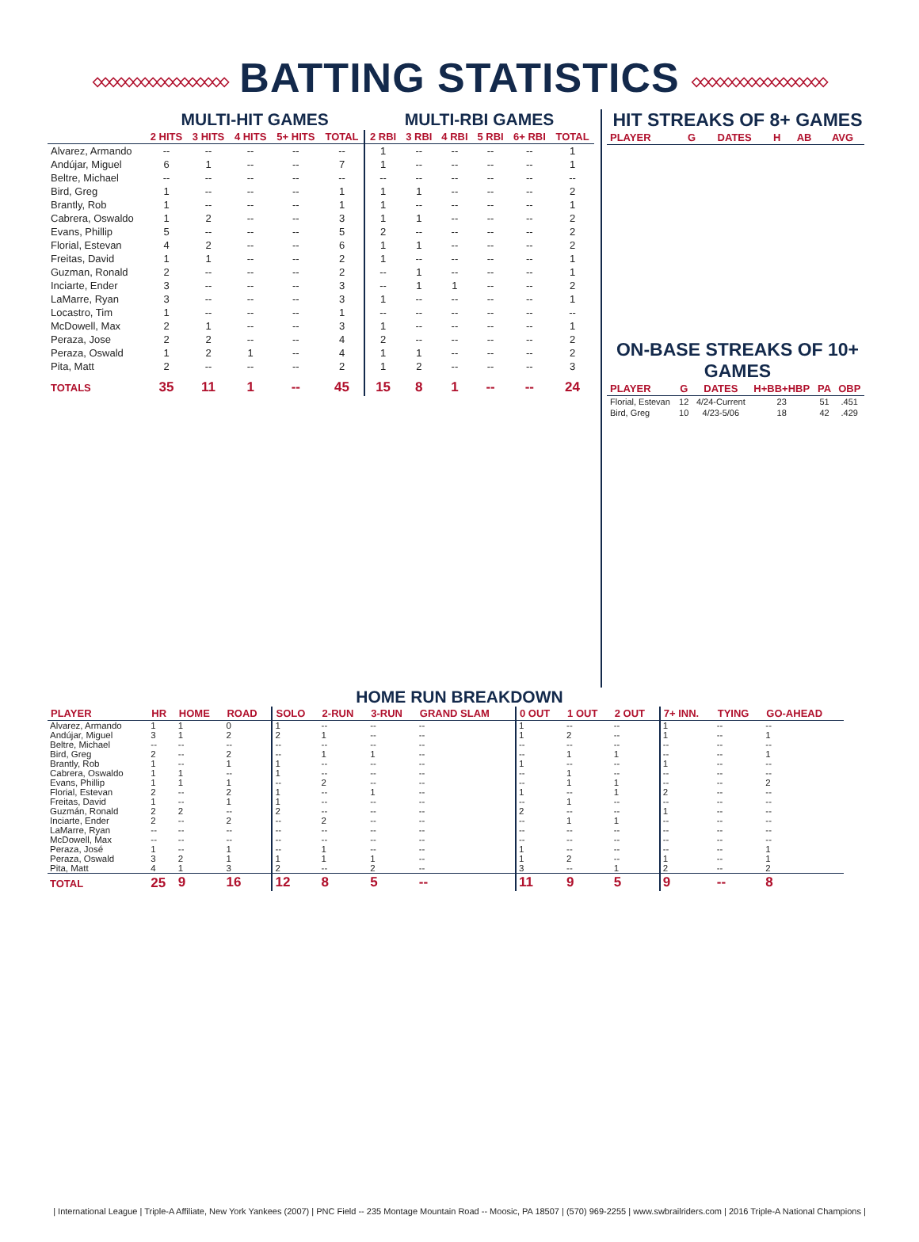◇◇◇◇◇◇◇◇◇◇◇◇◇◇◇◇◇ BATTING STATISTICS ◇◇◇◇◇◇◇◇◇◇◇◇◇◇◇◇◇
| | MULTI-HIT GAMES | | | | | MULTI-RBI GAMES | | | | | |
| | 2 HITS | 3 HITS | 4 HITS | 5+ HITS | TOTAL | 2 RBI | 3 RBI | 4 RBI | 5 RBI | 6+ RBI | TOTAL |
| Alvarez, Armando | -- | -- | -- | -- | -- | 1 | -- | -- | -- | -- | 1 |
| Andújar, Miguel | 6 | 1 | -- | -- | 7 | 1 | -- | -- | -- | -- | 1 |
| Beltre, Michael | -- | -- | -- | -- | -- | -- | -- | -- | -- | -- | -- |
| Bird, Greg | 1 | -- | -- | -- | 1 | 1 | 1 | -- | -- | -- | 2 |
| Brantly, Rob | 1 | -- | -- | -- | 1 | 1 | -- | -- | -- | -- | 1 |
| Cabrera, Oswaldo | 1 | 2 | -- | -- | 3 | 1 | 1 | -- | -- | -- | 2 |
| Evans, Phillip | 5 | -- | -- | -- | 5 | 2 | -- | -- | -- | -- | 2 |
| Florial, Estevan | 4 | 2 | -- | -- | 6 | 1 | 1 | -- | -- | -- | 2 |
| Freitas, David | 1 | 1 | -- | -- | 2 | 1 | -- | -- | -- | -- | 1 |
| Guzman, Ronald | 2 | -- | -- | -- | 2 | -- | 1 | -- | -- | -- | 1 |
| Inciarte, Ender | 3 | -- | -- | -- | 3 | -- | 1 | 1 | -- | -- | 2 |
| LaMarre, Ryan | 3 | -- | -- | -- | 3 | 1 | -- | -- | -- | -- | 1 |
| Locastro, Tim | 1 | -- | -- | -- | 1 | -- | -- | -- | -- | -- | -- |
| McDowell, Max | 2 | 1 | -- | -- | 3 | 1 | -- | -- | -- | -- | 1 |
| Peraza, Jose | 2 | 2 | -- | -- | 4 | 2 | -- | -- | -- | -- | 2 |
| Peraza, Oswald | 1 | 2 | 1 | -- | 4 | 1 | 1 | -- | -- | -- | 2 |
| Pita, Matt | 2 | -- | -- | -- | 2 | 1 | 2 | -- | -- | -- | 3 |
| TOTALS | 35 | 11 | 1 | -- | 45 | 15 | 8 | 1 | -- | -- | 24 |
HIT STREAKS OF 8+ GAMES
| PLAYER | G | DATES | H | AB | AVG |
| --- | --- | --- | --- | --- | --- |
ON-BASE STREAKS OF 10+ GAMES
| PLAYER | G | DATES | H+BB+HBP | PA | OBP |
| --- | --- | --- | --- | --- | --- |
| Florial, Estevan | 12 | 4/24-Current | 23 | 51 | .451 |
| Bird, Greg | 10 | 4/23-5/06 | 18 | 42 | .429 |
HOME RUN BREAKDOWN
| PLAYER | HR | HOME | ROAD | SOLO | 2-RUN | 3-RUN | GRAND SLAM | 0 OUT | 1 OUT | 2 OUT | 7+ INN. | TYING | GO-AHEAD |
| --- | --- | --- | --- | --- | --- | --- | --- | --- | --- | --- | --- | --- | --- |
| Alvarez, Armando | 1 | 1 | 0 | 1 | -- | -- | -- | 1 | -- | -- | 1 | -- | -- |
| Andújar, Miguel | 3 | 1 | 2 | 2 | 1 | -- | -- | 1 | 2 | -- | 1 | -- | 1 |
| Beltre, Michael | -- | -- | -- | -- | -- | -- | -- | -- | -- | -- | -- | -- | -- |
| Bird, Greg | 2 | -- | 2 | -- | 1 | 1 | -- | -- | 1 | 1 | -- | -- | 1 |
| Brantly, Rob | 1 | -- | 1 | 1 | -- | -- | -- | 1 | -- | -- | 1 | -- | -- |
| Cabrera, Oswaldo | 1 | 1 | -- | 1 | -- | -- | -- | -- | 1 | -- | -- | -- | -- |
| Evans, Phillip | 1 | 1 | 1 | -- | 2 | -- | -- | -- | 1 | 1 | -- | -- | 2 |
| Florial, Estevan | 2 | -- | 2 | 1 | -- | 1 | -- | 1 | -- | 1 | 2 | -- | -- |
| Freitas, David | 1 | -- | 1 | 1 | -- | -- | -- | -- | 1 | -- | -- | -- | -- |
| Guzmán, Ronald | 2 | 2 | -- | 2 | -- | -- | -- | 2 | -- | -- | 1 | -- | -- |
| Inciarte, Ender | 2 | -- | 2 | -- | 2 | -- | -- | -- | 1 | 1 | -- | -- | -- |
| LaMarre, Ryan | -- | -- | -- | -- | -- | -- | -- | -- | -- | -- | -- | -- | -- |
| McDowell, Max | -- | -- | -- | -- | -- | -- | -- | -- | -- | -- | -- | -- | -- |
| Peraza, José | 1 | -- | 1 | -- | 1 | -- | -- | 1 | -- | -- | -- | -- | 1 |
| Peraza, Oswald | 3 | 2 | 1 | 1 | 1 | 1 | -- | 1 | 2 | -- | 1 | -- | 1 |
| Pita, Matt | 4 | 1 | 3 | 2 | -- | 2 | -- | 3 | -- | 1 | 2 | -- | 2 |
| TOTAL | 25 | 9 | 16 | 12 | 8 | 5 | -- | 11 | 9 | 5 | 9 | -- | 8 |
| International League | Triple-A Affiliate, New York Yankees (2007) | PNC Field -- 235 Montage Mountain Road -- Moosic, PA 18507 | (570) 969-2255 | www.swbrailriders.com | 2016 Triple-A National Champions |